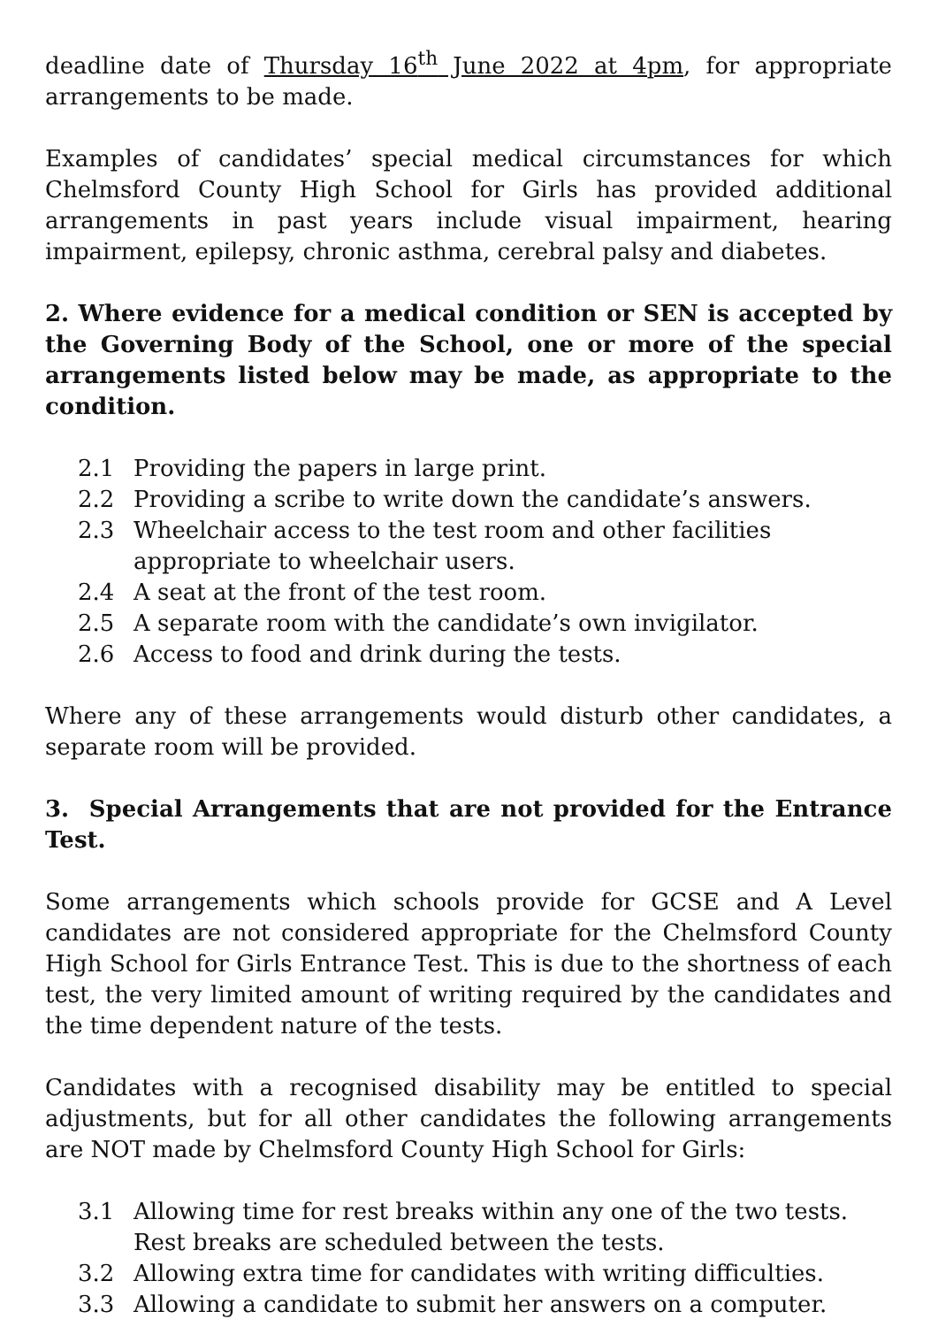deadline date of Thursday 16<sup>th</sup> June 2022 at 4pm, for appropriate arrangements to be made.
Examples of candidates’ special medical circumstances for which Chelmsford County High School for Girls has provided additional arrangements in past years include visual impairment, hearing impairment, epilepsy, chronic asthma, cerebral palsy and diabetes.
2. Where evidence for a medical condition or SEN is accepted by the Governing Body of the School, one or more of the special arrangements listed below may be made, as appropriate to the condition.
2.1 Providing the papers in large print.
2.2 Providing a scribe to write down the candidate’s answers.
2.3 Wheelchair access to the test room and other facilities appropriate to wheelchair users.
2.4 A seat at the front of the test room.
2.5 A separate room with the candidate’s own invigilator.
2.6 Access to food and drink during the tests.
Where any of these arrangements would disturb other candidates, a separate room will be provided.
3. Special Arrangements that are not provided for the Entrance Test.
Some arrangements which schools provide for GCSE and A Level candidates are not considered appropriate for the Chelmsford County High School for Girls Entrance Test. This is due to the shortness of each test, the very limited amount of writing required by the candidates and the time dependent nature of the tests.
Candidates with a recognised disability may be entitled to special adjustments, but for all other candidates the following arrangements are NOT made by Chelmsford County High School for Girls:
3.1 Allowing time for rest breaks within any one of the two tests. Rest breaks are scheduled between the tests.
3.2 Allowing extra time for candidates with writing difficulties.
3.3 Allowing a candidate to submit her answers on a computer.